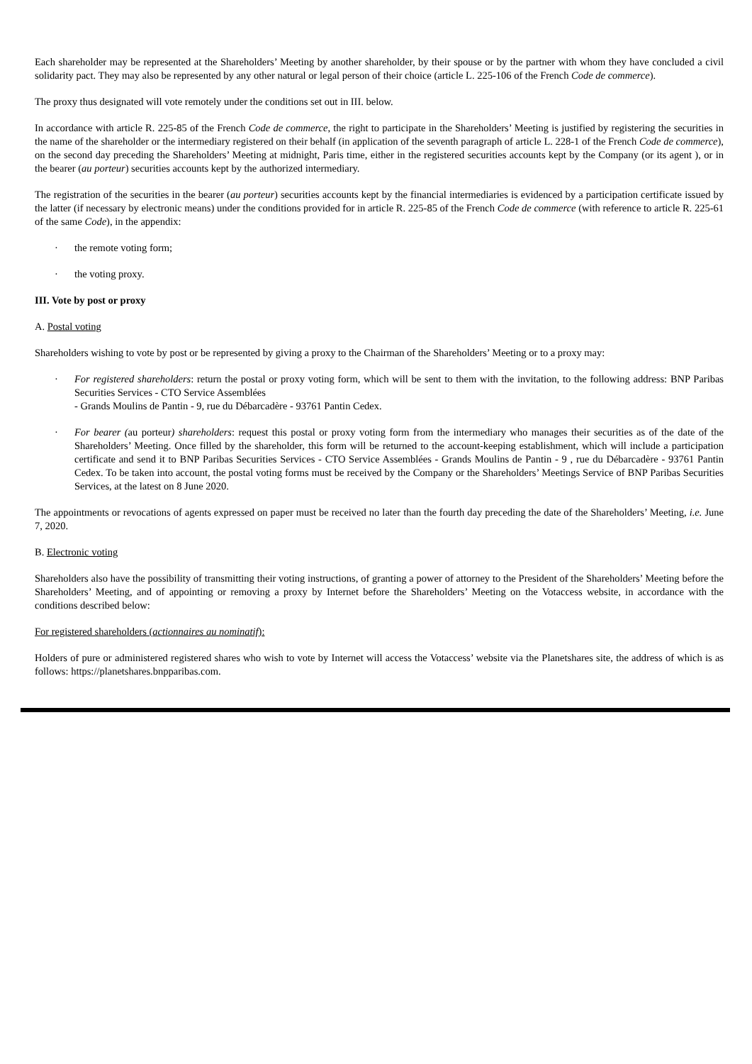Each shareholder may be represented at the Shareholders’ Meeting by another shareholder, by their spouse or by the partner with whom they have concluded a civil solidarity pact. They may also be represented by any other natural or legal person of their choice (article L. 225-106 of the French Code de commerce).
The proxy thus designated will vote remotely under the conditions set out in III. below.
In accordance with article R. 225-85 of the French Code de commerce, the right to participate in the Shareholders’ Meeting is justified by registering the securities in the name of the shareholder or the intermediary registered on their behalf (in application of the seventh paragraph of article L. 228-1 of the French Code de commerce), on the second day preceding the Shareholders’ Meeting at midnight, Paris time, either in the registered securities accounts kept by the Company (or its agent ), or in the bearer (au porteur) securities accounts kept by the authorized intermediary.
The registration of the securities in the bearer (au porteur) securities accounts kept by the financial intermediaries is evidenced by a participation certificate issued by the latter (if necessary by electronic means) under the conditions provided for in article R. 225-85 of the French Code de commerce (with reference to article R. 225-61 of the same Code), in the appendix:
· the remote voting form;
· the voting proxy.
III. Vote by post or proxy
A. Postal voting
Shareholders wishing to vote by post or be represented by giving a proxy to the Chairman of the Shareholders’ Meeting or to a proxy may:
· For registered shareholders: return the postal or proxy voting form, which will be sent to them with the invitation, to the following address: BNP Paribas Securities Services - CTO Service Assemblées
- Grands Moulins de Pantin - 9, rue du Débarcadère - 93761 Pantin Cedex.
· For bearer (au porteur) shareholders: request this postal or proxy voting form from the intermediary who manages their securities as of the date of the Shareholders’ Meeting. Once filled by the shareholder, this form will be returned to the account-keeping establishment, which will include a participation certificate and send it to BNP Paribas Securities Services - CTO Service Assemblées - Grands Moulins de Pantin - 9 , rue du Débarcadère - 93761 Pantin Cedex. To be taken into account, the postal voting forms must be received by the Company or the Shareholders’ Meetings Service of BNP Paribas Securities Services, at the latest on 8 June 2020.
The appointments or revocations of agents expressed on paper must be received no later than the fourth day preceding the date of the Shareholders’ Meeting, i.e. June 7, 2020.
B. Electronic voting
Shareholders also have the possibility of transmitting their voting instructions, of granting a power of attorney to the President of the Shareholders’ Meeting before the Shareholders’ Meeting, and of appointing or removing a proxy by Internet before the Shareholders’ Meeting on the Votaccess website, in accordance with the conditions described below:
For registered shareholders (actionnaires au nominatif):
Holders of pure or administered registered shares who wish to vote by Internet will access the Votaccess’ website via the Planetshares site, the address of which is as follows: https://planetshares.bnpparibas.com.